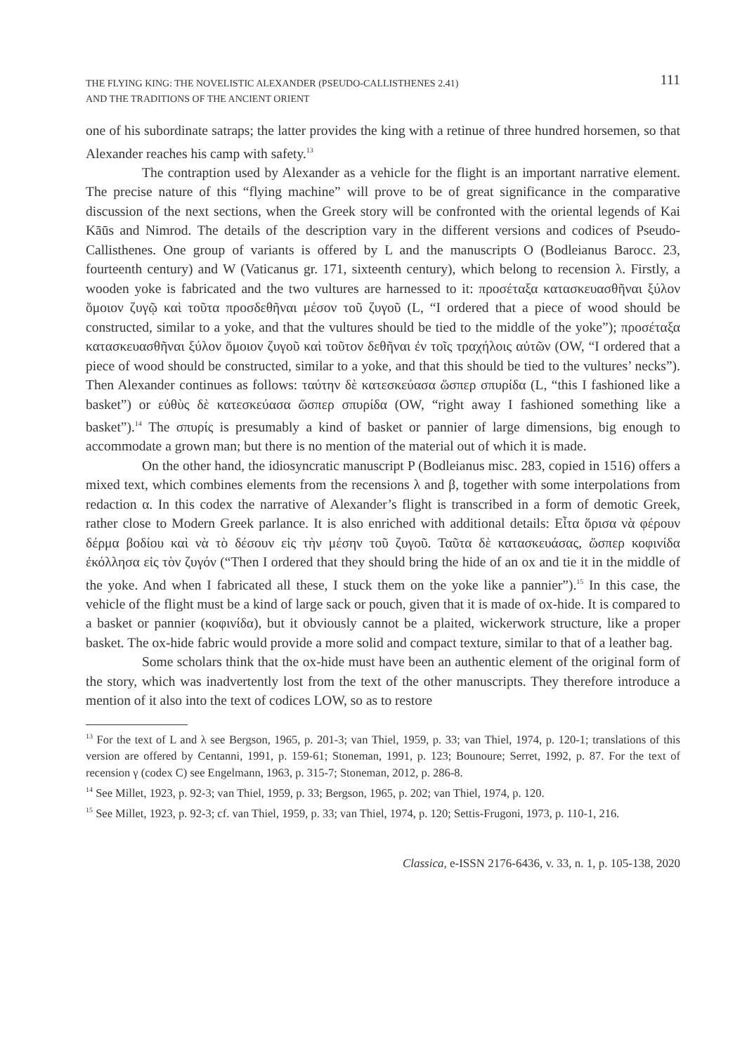THE FLYING KING: THE NOVELISTIC ALEXANDER (PSEUDO-CALLISTHENES 2.41)
AND THE TRADITIONS OF THE ANCIENT ORIENT
111
one of his subordinate satraps; the latter provides the king with a retinue of three hundred horsemen, so that Alexander reaches his camp with safety.<sup>13</sup>
The contraption used by Alexander as a vehicle for the flight is an important narrative element. The precise nature of this “flying machine” will prove to be of great significance in the comparative discussion of the next sections, when the Greek story will be confronted with the oriental legends of Kai Kāūs and Nimrod. The details of the description vary in the different versions and codices of Pseudo-Callisthenes. One group of variants is offered by L and the manuscripts O (Bodleianus Barocc. 23, fourteenth century) and W (Vaticanus gr. 171, sixteenth century), which belong to recension λ. Firstly, a wooden yoke is fabricated and the two vultures are harnessed to it: προσέταξα κατασκευασθῆναι ξύλον ὅμοιον ζυγῷ καὶ τοῦτα προσδεθῆναι μέσον τοῦ ζυγοῦ (L, “I ordered that a piece of wood should be constructed, similar to a yoke, and that the vultures should be tied to the middle of the yoke”); προσέταξα κατασκευασθῆναι ξύλον ὅμοιον ζυγοῦ καὶ τοῦτον δεθῆναι ἐν τοῖς τραχήλοις αὐτῶν (OW, “I ordered that a piece of wood should be constructed, similar to a yoke, and that this should be tied to the vultures’ necks”). Then Alexander continues as follows: ταύτην δὲ κατεσκεύασα ὥσπερ σπυρίδα (L, “this I fashioned like a basket”) or εὐθὺς δὲ κατεσκεύασα ὥσπερ σπυρίδα (OW, “right away I fashioned something like a basket”).<sup>14</sup> The σπυρίς is presumably a kind of basket or pannier of large dimensions, big enough to accommodate a grown man; but there is no mention of the material out of which it is made.
On the other hand, the idiosyncratic manuscript P (Bodleianus misc. 283, copied in 1516) offers a mixed text, which combines elements from the recensions λ and β, together with some interpolations from redaction α. In this codex the narrative of Alexander’s flight is transcribed in a form of demotic Greek, rather close to Modern Greek parlance. It is also enriched with additional details: Εἶτα ὅρισα νὰ φέρουν δέρμα βοδίου καὶ νὰ τὸ δέσουν εἰς τὴν μέσην τοῦ ζυγοῦ. Ταῦτα δὲ κατασκευάσας, ὥσπερ κοφινίδα ἐκόλλησα εἰς τὸν ζυγόν (“Then I ordered that they should bring the hide of an ox and tie it in the middle of the yoke. And when I fabricated all these, I stuck them on the yoke like a pannier”).<sup>15</sup> In this case, the vehicle of the flight must be a kind of large sack or pouch, given that it is made of ox-hide. It is compared to a basket or pannier (κοφινίδα), but it obviously cannot be a plaited, wickerwork structure, like a proper basket. The ox-hide fabric would provide a more solid and compact texture, similar to that of a leather bag.
Some scholars think that the ox-hide must have been an authentic element of the original form of the story, which was inadvertently lost from the text of the other manuscripts. They therefore introduce a mention of it also into the text of codices LOW, so as to restore
<sup>13</sup> For the text of L and λ see Bergson, 1965, p. 201-3; van Thiel, 1959, p. 33; van Thiel, 1974, p. 120-1; translations of this version are offered by Centanni, 1991, p. 159-61; Stoneman, 1991, p. 123; Bounoure; Serret, 1992, p. 87. For the text of recension γ (codex C) see Engelmann, 1963, p. 315-7; Stoneman, 2012, p. 286-8.
<sup>14</sup> See Millet, 1923, p. 92-3; van Thiel, 1959, p. 33; Bergson, 1965, p. 202; van Thiel, 1974, p. 120.
<sup>15</sup> See Millet, 1923, p. 92-3; cf. van Thiel, 1959, p. 33; van Thiel, 1974, p. 120; Settis-Frugoni, 1973, p. 110-1, 216.
Classica, e-ISSN 2176-6436, v. 33, n. 1, p. 105-138, 2020